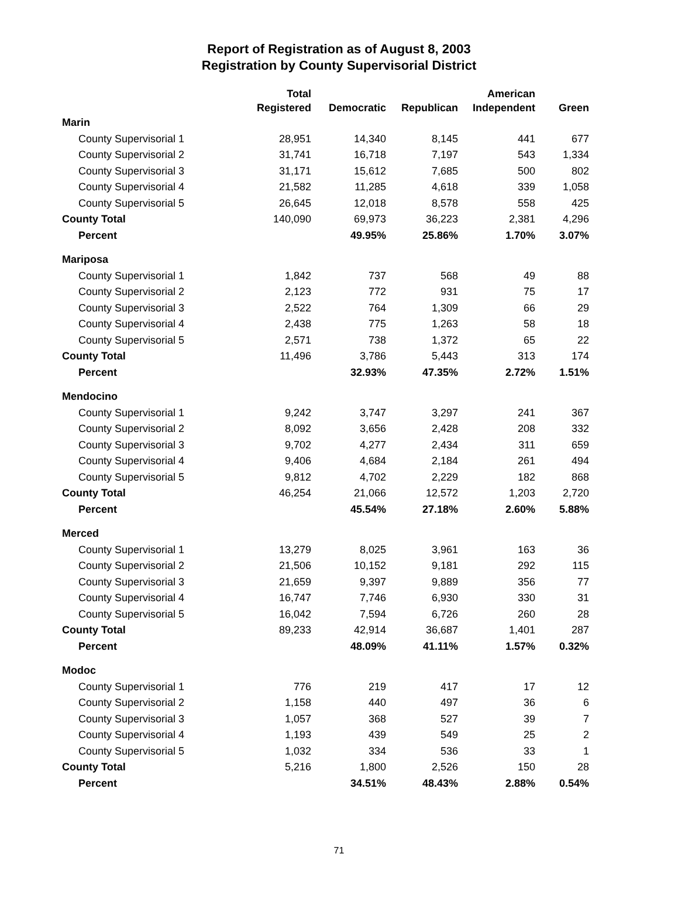Report of Registration as of August 8, 2003
Registration by County Supervisorial District
| | Total Registered | Democratic | Republican | American Independent | Green |
| --- | --- | --- | --- | --- | --- |
| Marin | | | | | |
| County Supervisorial 1 | 28,951 | 14,340 | 8,145 | 441 | 677 |
| County Supervisorial 2 | 31,741 | 16,718 | 7,197 | 543 | 1,334 |
| County Supervisorial 3 | 31,171 | 15,612 | 7,685 | 500 | 802 |
| County Supervisorial 4 | 21,582 | 11,285 | 4,618 | 339 | 1,058 |
| County Supervisorial 5 | 26,645 | 12,018 | 8,578 | 558 | 425 |
| County Total | 140,090 | 69,973 | 36,223 | 2,381 | 4,296 |
| Percent | | 49.95% | 25.86% | 1.70% | 3.07% |
| Mariposa | | | | | |
| County Supervisorial 1 | 1,842 | 737 | 568 | 49 | 88 |
| County Supervisorial 2 | 2,123 | 772 | 931 | 75 | 17 |
| County Supervisorial 3 | 2,522 | 764 | 1,309 | 66 | 29 |
| County Supervisorial 4 | 2,438 | 775 | 1,263 | 58 | 18 |
| County Supervisorial 5 | 2,571 | 738 | 1,372 | 65 | 22 |
| County Total | 11,496 | 3,786 | 5,443 | 313 | 174 |
| Percent | | 32.93% | 47.35% | 2.72% | 1.51% |
| Mendocino | | | | | |
| County Supervisorial 1 | 9,242 | 3,747 | 3,297 | 241 | 367 |
| County Supervisorial 2 | 8,092 | 3,656 | 2,428 | 208 | 332 |
| County Supervisorial 3 | 9,702 | 4,277 | 2,434 | 311 | 659 |
| County Supervisorial 4 | 9,406 | 4,684 | 2,184 | 261 | 494 |
| County Supervisorial 5 | 9,812 | 4,702 | 2,229 | 182 | 868 |
| County Total | 46,254 | 21,066 | 12,572 | 1,203 | 2,720 |
| Percent | | 45.54% | 27.18% | 2.60% | 5.88% |
| Merced | | | | | |
| County Supervisorial 1 | 13,279 | 8,025 | 3,961 | 163 | 36 |
| County Supervisorial 2 | 21,506 | 10,152 | 9,181 | 292 | 115 |
| County Supervisorial 3 | 21,659 | 9,397 | 9,889 | 356 | 77 |
| County Supervisorial 4 | 16,747 | 7,746 | 6,930 | 330 | 31 |
| County Supervisorial 5 | 16,042 | 7,594 | 6,726 | 260 | 28 |
| County Total | 89,233 | 42,914 | 36,687 | 1,401 | 287 |
| Percent | | 48.09% | 41.11% | 1.57% | 0.32% |
| Modoc | | | | | |
| County Supervisorial 1 | 776 | 219 | 417 | 17 | 12 |
| County Supervisorial 2 | 1,158 | 440 | 497 | 36 | 6 |
| County Supervisorial 3 | 1,057 | 368 | 527 | 39 | 7 |
| County Supervisorial 4 | 1,193 | 439 | 549 | 25 | 2 |
| County Supervisorial 5 | 1,032 | 334 | 536 | 33 | 1 |
| County Total | 5,216 | 1,800 | 2,526 | 150 | 28 |
| Percent | | 34.51% | 48.43% | 2.88% | 0.54% |
71